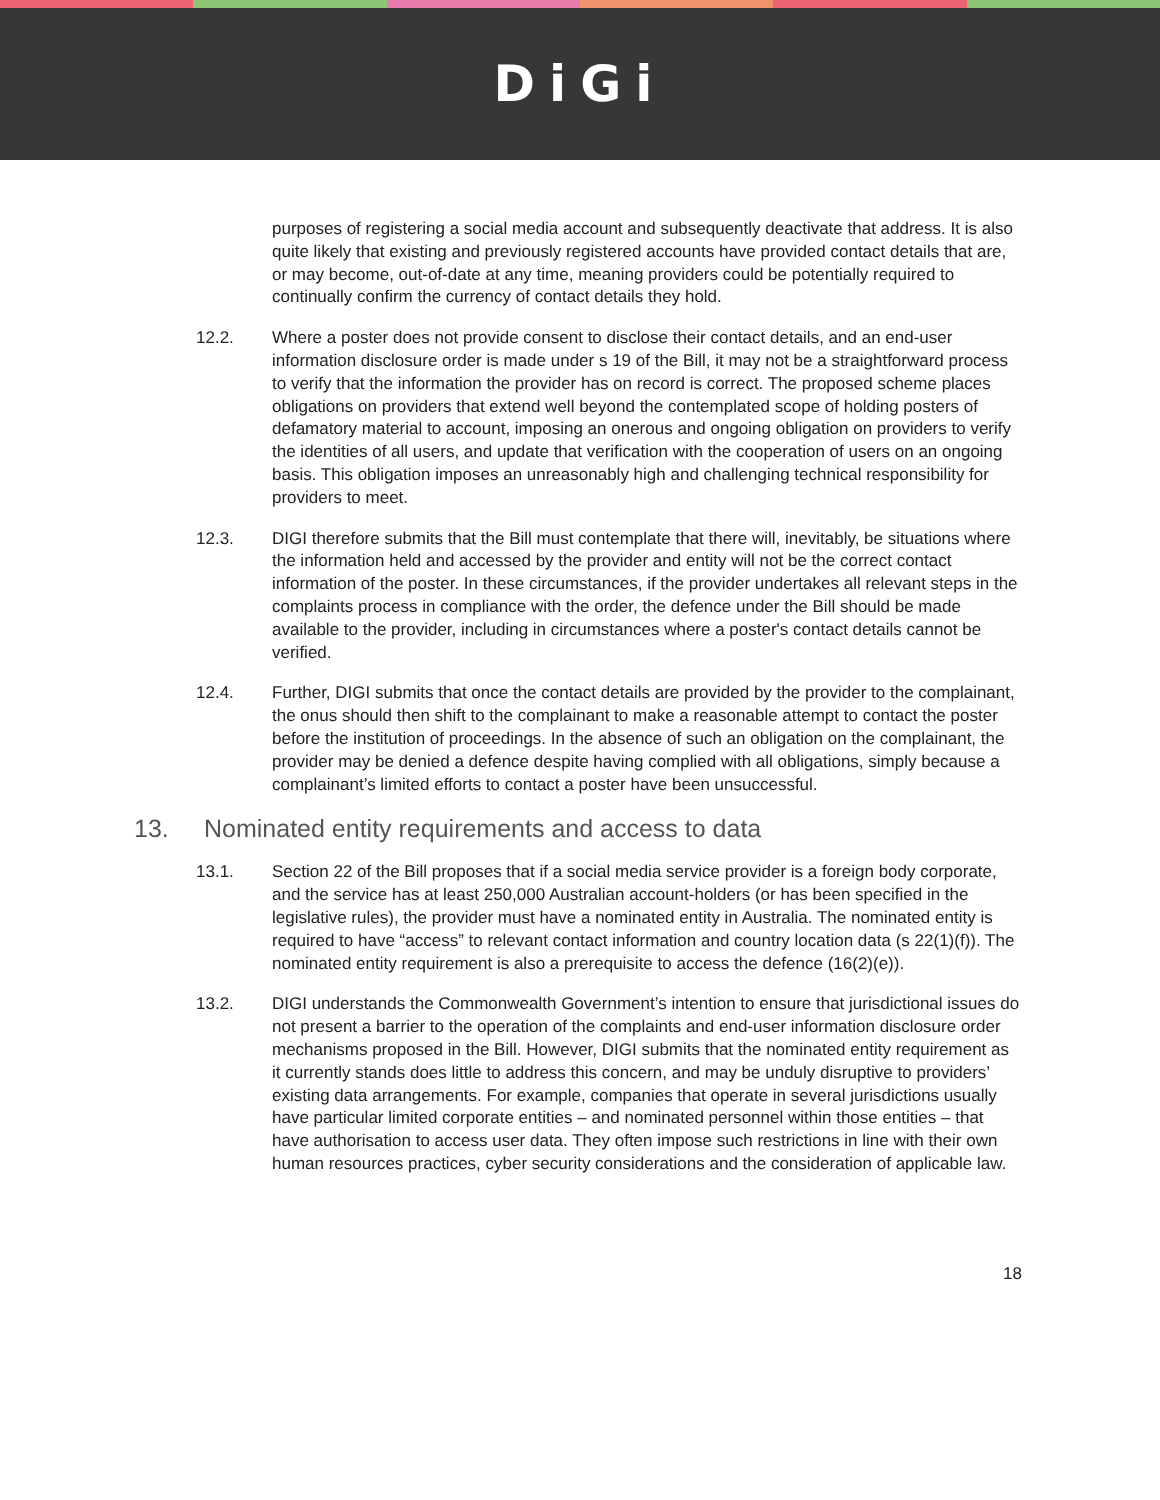DiGi
purposes of registering a social media account and subsequently deactivate that address. It is also quite likely that existing and previously registered accounts have provided contact details that are, or may become, out-of-date at any time, meaning providers could be potentially required to continually confirm the currency of contact details they hold.
12.2. Where a poster does not provide consent to disclose their contact details, and an end-user information disclosure order is made under s 19 of the Bill, it may not be a straightforward process to verify that the information the provider has on record is correct. The proposed scheme places obligations on providers that extend well beyond the contemplated scope of holding posters of defamatory material to account, imposing an onerous and ongoing obligation on providers to verify the identities of all users, and update that verification with the cooperation of users on an ongoing basis. This obligation imposes an unreasonably high and challenging technical responsibility for providers to meet.
12.3. DIGI therefore submits that the Bill must contemplate that there will, inevitably, be situations where the information held and accessed by the provider and entity will not be the correct contact information of the poster. In these circumstances, if the provider undertakes all relevant steps in the complaints process in compliance with the order, the defence under the Bill should be made available to the provider, including in circumstances where a poster's contact details cannot be verified.
12.4. Further, DIGI submits that once the contact details are provided by the provider to the complainant, the onus should then shift to the complainant to make a reasonable attempt to contact the poster before the institution of proceedings. In the absence of such an obligation on the complainant, the provider may be denied a defence despite having complied with all obligations, simply because a complainant’s limited efforts to contact a poster have been unsuccessful.
13. Nominated entity requirements and access to data
13.1. Section 22 of the Bill proposes that if a social media service provider is a foreign body corporate, and the service has at least 250,000 Australian account-holders (or has been specified in the legislative rules), the provider must have a nominated entity in Australia. The nominated entity is required to have “access” to relevant contact information and country location data (s 22(1)(f)). The nominated entity requirement is also a prerequisite to access the defence (16(2)(e)).
13.2. DIGI understands the Commonwealth Government’s intention to ensure that jurisdictional issues do not present a barrier to the operation of the complaints and end-user information disclosure order mechanisms proposed in the Bill. However, DIGI submits that the nominated entity requirement as it currently stands does little to address this concern, and may be unduly disruptive to providers’ existing data arrangements. For example, companies that operate in several jurisdictions usually have particular limited corporate entities – and nominated personnel within those entities – that have authorisation to access user data. They often impose such restrictions in line with their own human resources practices, cyber security considerations and the consideration of applicable law.
18